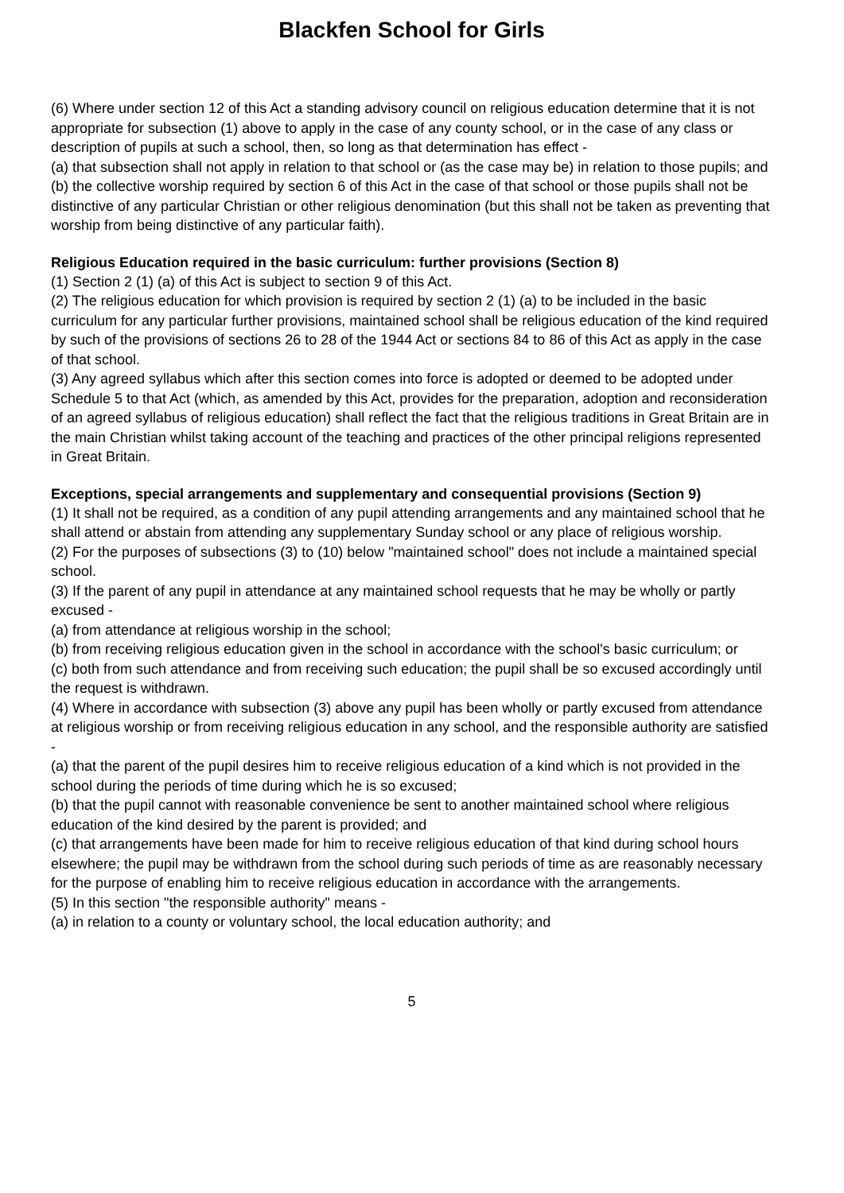Blackfen School for Girls
(6) Where under section 12 of this Act a standing advisory council on religious education determine that it is not appropriate for subsection (1) above to apply in the case of any county school, or in the case of any class or description of pupils at such a school, then, so long as that determination has effect -
(a) that subsection shall not apply in relation to that school or (as the case may be) in relation to those pupils; and
(b) the collective worship required by section 6 of this Act in the case of that school or those pupils shall not be distinctive of any particular Christian or other religious denomination (but this shall not be taken as preventing that worship from being distinctive of any particular faith).
Religious Education required in the basic curriculum: further provisions (Section 8)
(1) Section 2 (1) (a) of this Act is subject to section 9 of this Act.
(2) The religious education for which provision is required by section 2 (1) (a) to be included in the basic curriculum for any particular further provisions, maintained school shall be religious education of the kind required by such of the provisions of sections 26 to 28 of the 1944 Act or sections 84 to 86 of this Act as apply in the case of that school.
(3) Any agreed syllabus which after this section comes into force is adopted or deemed to be adopted under Schedule 5 to that Act (which, as amended by this Act, provides for the preparation, adoption and reconsideration of an agreed syllabus of religious education) shall reflect the fact that the religious traditions in Great Britain are in the main Christian whilst taking account of the teaching and practices of the other principal religions represented in Great Britain.
Exceptions, special arrangements and supplementary and consequential provisions (Section 9)
(1) It shall not be required, as a condition of any pupil attending arrangements and any maintained school that he shall attend or abstain from attending any supplementary Sunday school or any place of religious worship.
(2) For the purposes of subsections (3) to (10) below "maintained school" does not include a maintained special school.
(3) If the parent of any pupil in attendance at any maintained school requests that he may be wholly or partly excused -
(a) from attendance at religious worship in the school;
(b) from receiving religious education given in the school in accordance with the school's basic curriculum; or
(c) both from such attendance and from receiving such education; the pupil shall be so excused accordingly until the request is withdrawn.
(4) Where in accordance with subsection (3) above any pupil has been wholly or partly excused from attendance at religious worship or from receiving religious education in any school, and the responsible authority are satisfied -
(a) that the parent of the pupil desires him to receive religious education of a kind which is not provided in the school during the periods of time during which he is so excused;
(b) that the pupil cannot with reasonable convenience be sent to another maintained school where religious education of the kind desired by the parent is provided; and
(c) that arrangements have been made for him to receive religious education of that kind during school hours elsewhere; the pupil may be withdrawn from the school during such periods of time as are reasonably necessary for the purpose of enabling him to receive religious education in accordance with the arrangements.
(5) In this section "the responsible authority" means -
(a) in relation to a county or voluntary school, the local education authority; and
5